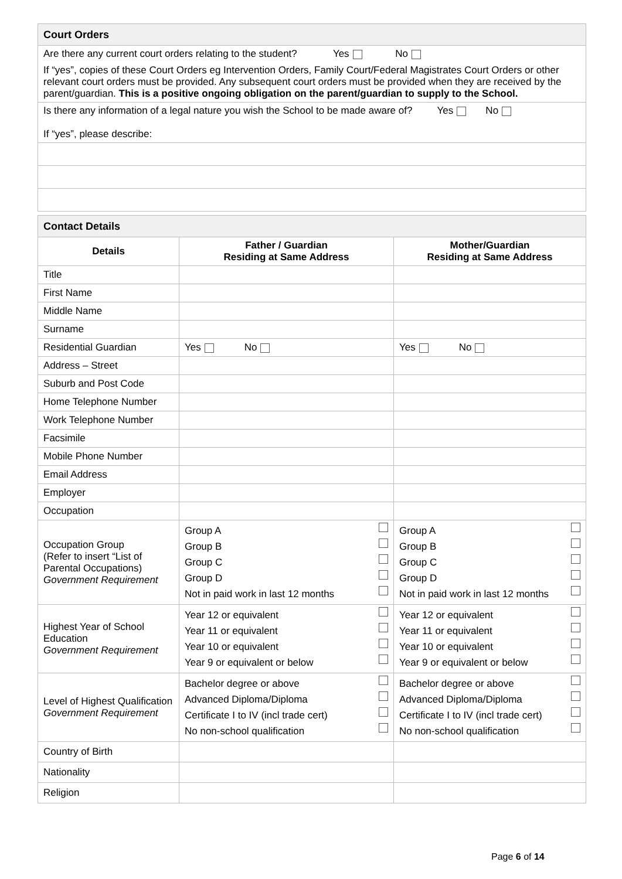| Court Orders |
| Are there any current court orders relating to the student? Yes No |
| If “yes”, copies of these Court Orders eg Intervention Orders, Family Court/Federal Magistrates Court Orders or other relevant court orders must be provided. Any subsequent court orders must be provided when they are received by the parent/guardian. This is a positive ongoing obligation on the parent/guardian to supply to the School. |
| Is there any information of a legal nature you wish the School to be made aware of? Yes No If “yes”, please describe: |
| Contact Details | | |
| Details | Father / Guardian Residing at Same Address | Mother/Guardian Residing at Same Address |
| Title | | |
| First Name | | |
| Middle Name | | |
| Surname | | |
| Residential Guardian | Yes No | Yes No |
| Address – Street | | |
| Suburb and Post Code | | |
| Home Telephone Number | | |
| Work Telephone Number | | |
| Facsimile | | |
| Mobile Phone Number | | |
| Email Address | | |
| Employer | | |
| Occupation | | |
| Occupation Group (Refer to insert “List of Parental Occupations) Government Requirement | Group A Group B Group C Group D Not in paid work in last 12 months | Group A Group B Group C Group D Not in paid work in last 12 months |
| Highest Year of School Education Government Requirement | Year 12 or equivalent Year 11 or equivalent Year 10 or equivalent Year 9 or equivalent or below | Year 12 or equivalent Year 11 or equivalent Year 10 or equivalent Year 9 or equivalent or below |
| Level of Highest Qualification Government Requirement | Bachelor degree or above Advanced Diploma/Diploma Certificate I to IV (incl trade cert) No non-school qualification | Bachelor degree or above Advanced Diploma/Diploma Certificate I to IV (incl trade cert) No non-school qualification |
| Country of Birth | | |
| Nationality | | |
| Religion | | |
Page 6 of 14